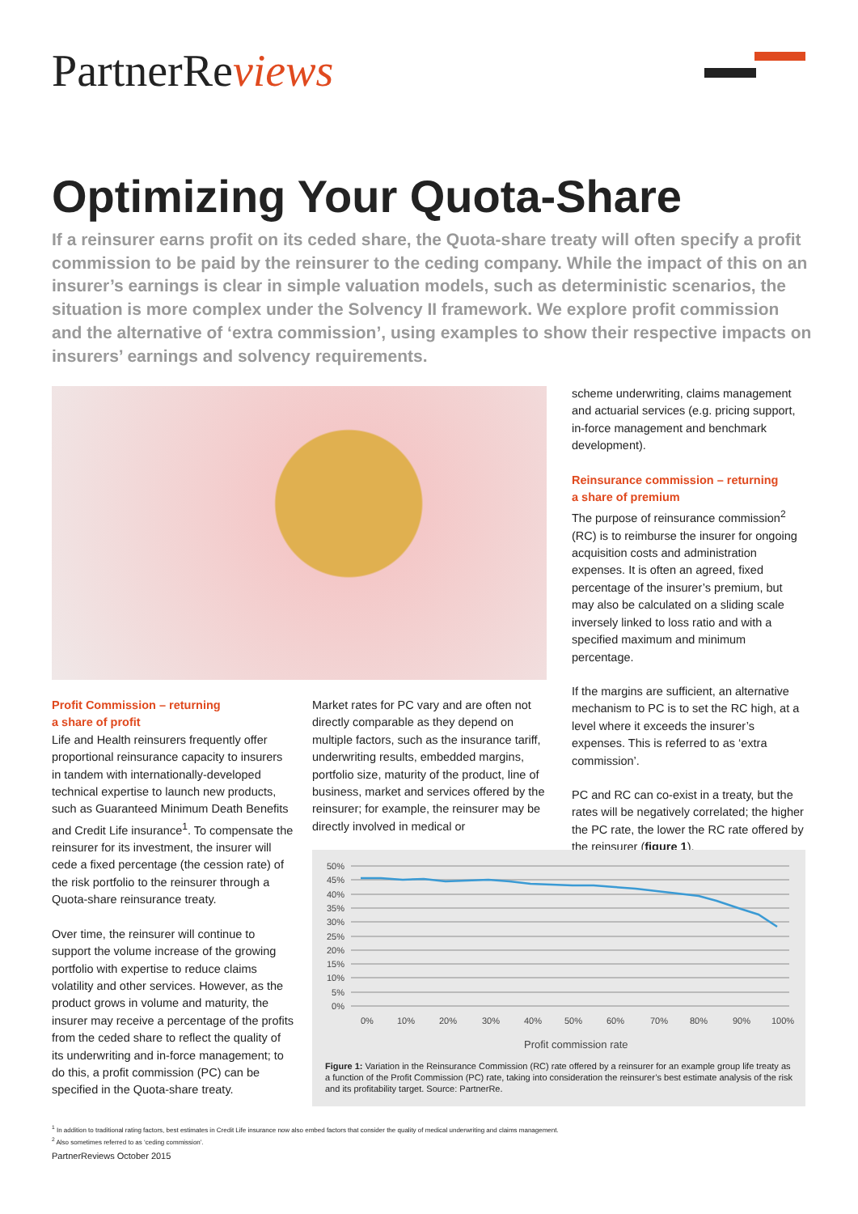PartnerReviews
Optimizing Your Quota-Share
If a reinsurer earns profit on its ceded share, the Quota-share treaty will often specify a profit commission to be paid by the reinsurer to the ceding company. While the impact of this on an insurer’s earnings is clear in simple valuation models, such as deterministic scenarios, the situation is more complex under the Solvency II framework. We explore profit commission and the alternative of ‘extra commission’, using examples to show their respective impacts on insurers’ earnings and solvency requirements.
Profit Commission – returning
a share of profit
Life and Health reinsurers frequently offer proportional reinsurance capacity to insurers in tandem with internationally-developed technical expertise to launch new products, such as Guaranteed Minimum Death Benefits and Credit Life insurance<sup>1</sup>. To compensate the reinsurer for its investment, the insurer will cede a fixed percentage (the cession rate) of the risk portfolio to the reinsurer through a Quota-share reinsurance treaty.
Over time, the reinsurer will continue to support the volume increase of the growing portfolio with expertise to reduce claims volatility and other services. However, as the product grows in volume and maturity, the insurer may receive a percentage of the profits from the ceded share to reflect the quality of its underwriting and in-force management; to do this, a profit commission (PC) can be specified in the Quota-share treaty.
Market rates for PC vary and are often not directly comparable as they depend on multiple factors, such as the insurance tariff, underwriting results, embedded margins, portfolio size, maturity of the product, line of business, market and services offered by the reinsurer; for example, the reinsurer may be directly involved in medical or
scheme underwriting, claims management and actuarial services (e.g. pricing support, in-force management and benchmark development).
Reinsurance commission – returning
a share of premium
The purpose of reinsurance commission<sup>2</sup> (RC) is to reimburse the insurer for ongoing acquisition costs and administration expenses. It is often an agreed, fixed percentage of the insurer’s premium, but may also be calculated on a sliding scale inversely linked to loss ratio and with a specified maximum and minimum percentage.
If the margins are sufficient, an alternative mechanism to PC is to set the RC high, at a level where it exceeds the insurer’s expenses. This is referred to as ‘extra commission’.
PC and RC can co-exist in a treaty, but the rates will be negatively correlated; the higher the PC rate, the lower the RC rate offered by the reinsurer (figure 1).
50%
45%
40%
35%
30%
25%
20%
15%
10%
5%
0%
0%
10%
20%
30%
40%
50%
60%
70%
80%
90%
100%
Profit commission rate
Figure 1: Variation in the Reinsurance Commission (RC) rate offered by a reinsurer for an example group life treaty as a function of the Profit Commission (PC) rate, taking into consideration the reinsurer’s best estimate analysis of the risk and its profitability target. Source: PartnerRe.
<sup>1</sup> In addition to traditional rating factors, best estimates in Credit Life insurance now also embed factors that consider the quality of medical underwriting and claims management.
<sup>2</sup> Also sometimes referred to as ‘ceding commission’.
PartnerReviews October 2015